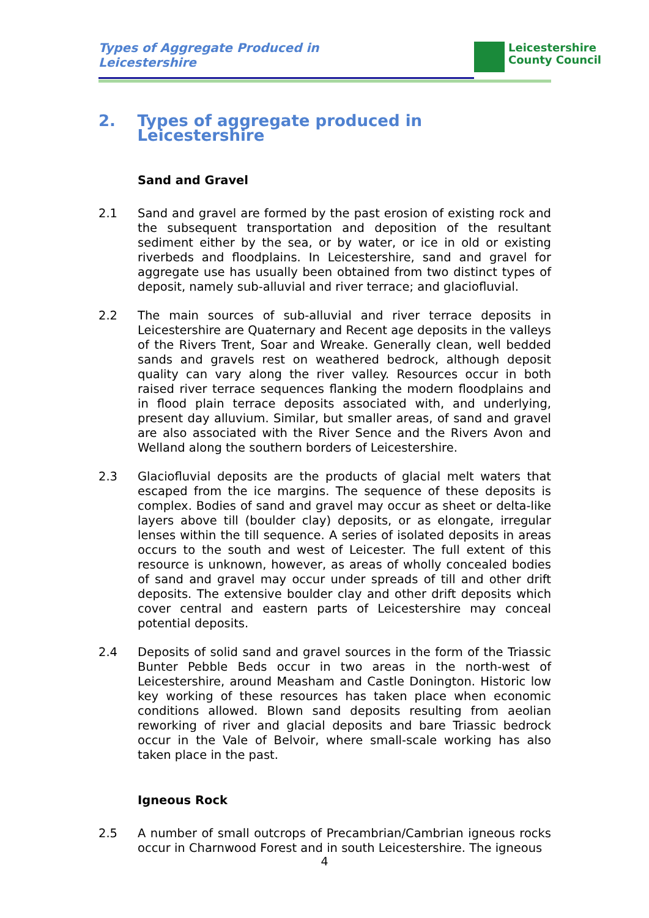Types of Aggregate Produced in
Leicestershire
Leicestershire
County Council
2. Types of aggregate produced in Leicestershire
Sand and Gravel
2.1 Sand and gravel are formed by the past erosion of existing rock and the subsequent transportation and deposition of the resultant sediment either by the sea, or by water, or ice in old or existing riverbeds and floodplains. In Leicestershire, sand and gravel for aggregate use has usually been obtained from two distinct types of deposit, namely sub-alluvial and river terrace; and glaciofluvial.
2.2 The main sources of sub-alluvial and river terrace deposits in Leicestershire are Quaternary and Recent age deposits in the valleys of the Rivers Trent, Soar and Wreake. Generally clean, well bedded sands and gravels rest on weathered bedrock, although deposit quality can vary along the river valley. Resources occur in both raised river terrace sequences flanking the modern floodplains and in flood plain terrace deposits associated with, and underlying, present day alluvium. Similar, but smaller areas, of sand and gravel are also associated with the River Sence and the Rivers Avon and Welland along the southern borders of Leicestershire.
2.3 Glaciofluvial deposits are the products of glacial melt waters that escaped from the ice margins. The sequence of these deposits is complex. Bodies of sand and gravel may occur as sheet or delta-like layers above till (boulder clay) deposits, or as elongate, irregular lenses within the till sequence. A series of isolated deposits in areas occurs to the south and west of Leicester. The full extent of this resource is unknown, however, as areas of wholly concealed bodies of sand and gravel may occur under spreads of till and other drift deposits. The extensive boulder clay and other drift deposits which cover central and eastern parts of Leicestershire may conceal potential deposits.
2.4 Deposits of solid sand and gravel sources in the form of the Triassic Bunter Pebble Beds occur in two areas in the north-west of Leicestershire, around Measham and Castle Donington. Historic low key working of these resources has taken place when economic conditions allowed. Blown sand deposits resulting from aeolian reworking of river and glacial deposits and bare Triassic bedrock occur in the Vale of Belvoir, where small-scale working has also taken place in the past.
Igneous Rock
2.5 A number of small outcrops of Precambrian/Cambrian igneous rocks occur in Charnwood Forest and in south Leicestershire. The igneous
4